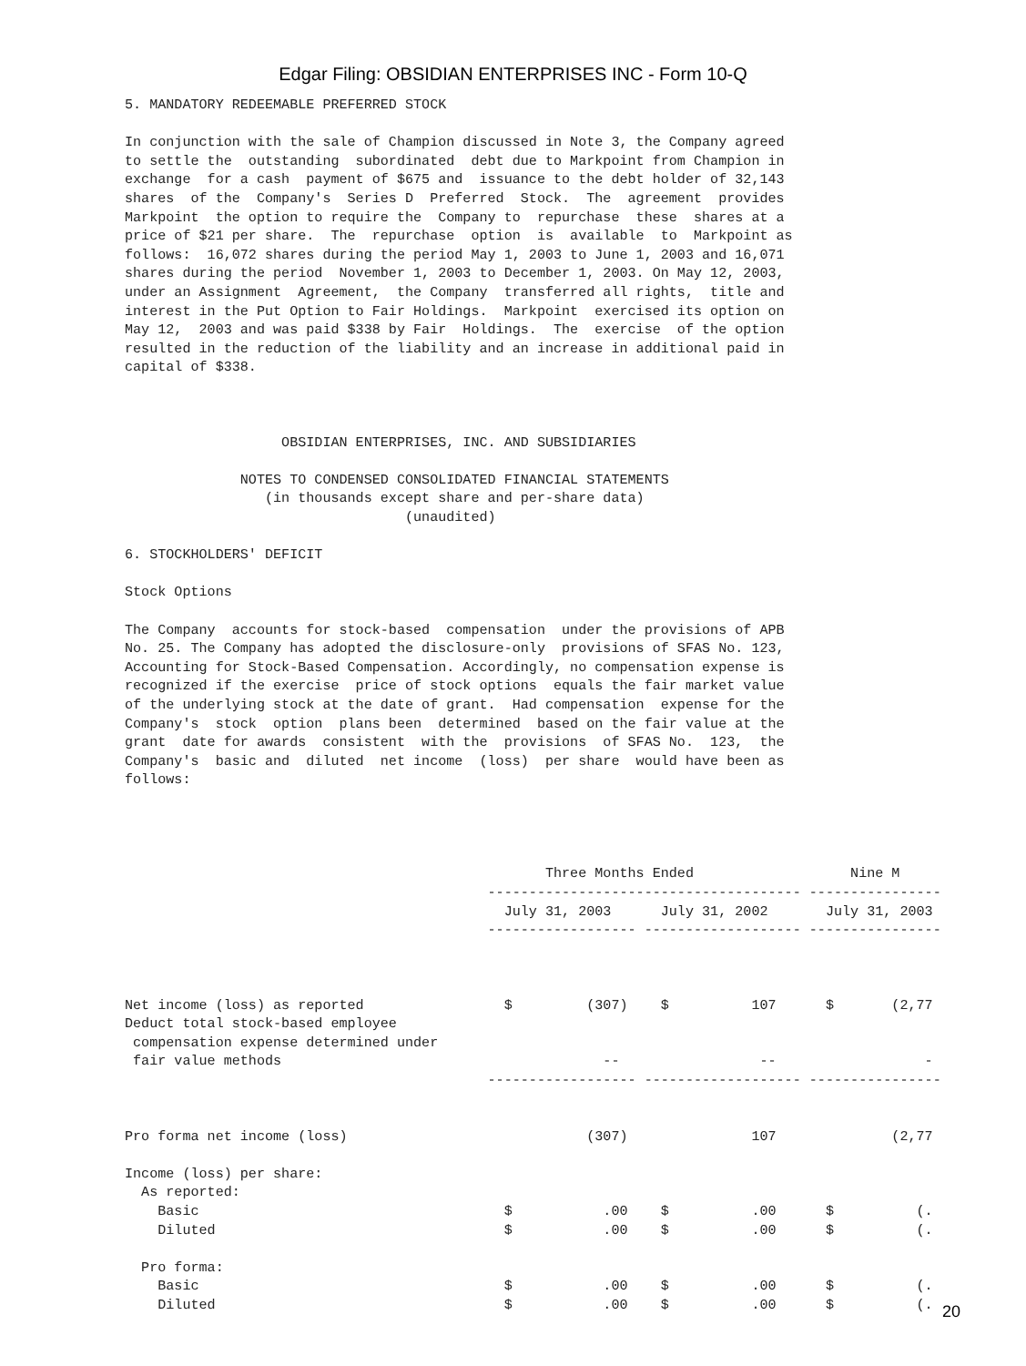Edgar Filing: OBSIDIAN ENTERPRISES INC - Form 10-Q
5. MANDATORY REDEEMABLE PREFERRED STOCK

In conjunction with the sale of Champion discussed in Note 3, the Company agreed
to settle the  outstanding  subordinated  debt due to Markpoint from Champion in
exchange  for a cash  payment of $675 and  issuance to the debt holder of 32,143
shares  of the  Company's  Series D  Preferred  Stock.  The  agreement  provides
Markpoint  the option to require the  Company to  repurchase  these  shares at a
price of $21 per share.  The  repurchase  option  is  available  to  Markpoint as
follows:  16,072 shares during the period May 1, 2003 to June 1, 2003 and 16,071
shares during the period  November 1, 2003 to December 1, 2003. On May 12, 2003,
under an Assignment  Agreement,  the Company  transferred all rights,  title and
interest in the Put Option to Fair Holdings.  Markpoint  exercised its option on
May 12,  2003 and was paid $338 by Fair  Holdings.  The  exercise  of the option
resulted in the reduction of the liability and an increase in additional paid in
capital of $338.



                   OBSIDIAN ENTERPRISES, INC. AND SUBSIDIARIES

              NOTES TO CONDENSED CONSOLIDATED FINANCIAL STATEMENTS
                 (in thousands except share and per-share data)
                                  (unaudited)

6. STOCKHOLDERS' DEFICIT

Stock Options

The Company  accounts for stock-based  compensation  under the provisions of APB
No. 25. The Company has adopted the disclosure-only  provisions of SFAS No. 123,
Accounting for Stock-Based Compensation. Accordingly, no compensation expense is
recognized if the exercise  price of stock options  equals the fair market value
of the underlying stock at the date of grant.  Had compensation  expense for the
Company's  stock  option  plans been  determined  based on the fair value at the
grant  date for awards  consistent  with the  provisions  of SFAS No.  123,  the
Company's  basic and  diluted  net income  (loss)  per share  would have been as
follows:




                                                   Three Months Ended                   Nine M
                                            -------------------------------------- ----------------
                                              July 31, 2003      July 31, 2002       July 31, 2003
                                            ------------------ ------------------- ----------------



Net income (loss) as reported                 $         (307)    $          107      $       (2,77
Deduct total stock-based employee
 compensation expense determined under
 fair value methods                                       --                 --                  -
                                            ------------------ ------------------- ----------------


Pro forma net income (loss)                             (307)               107              (2,77

Income (loss) per share:
  As reported:
    Basic                                     $           .00    $          .00      $          (.
    Diluted                                   $           .00    $          .00      $          (.

  Pro forma:
    Basic                                     $           .00    $          .00      $          (.
    Diluted                                   $           .00    $          .00      $          (.
20